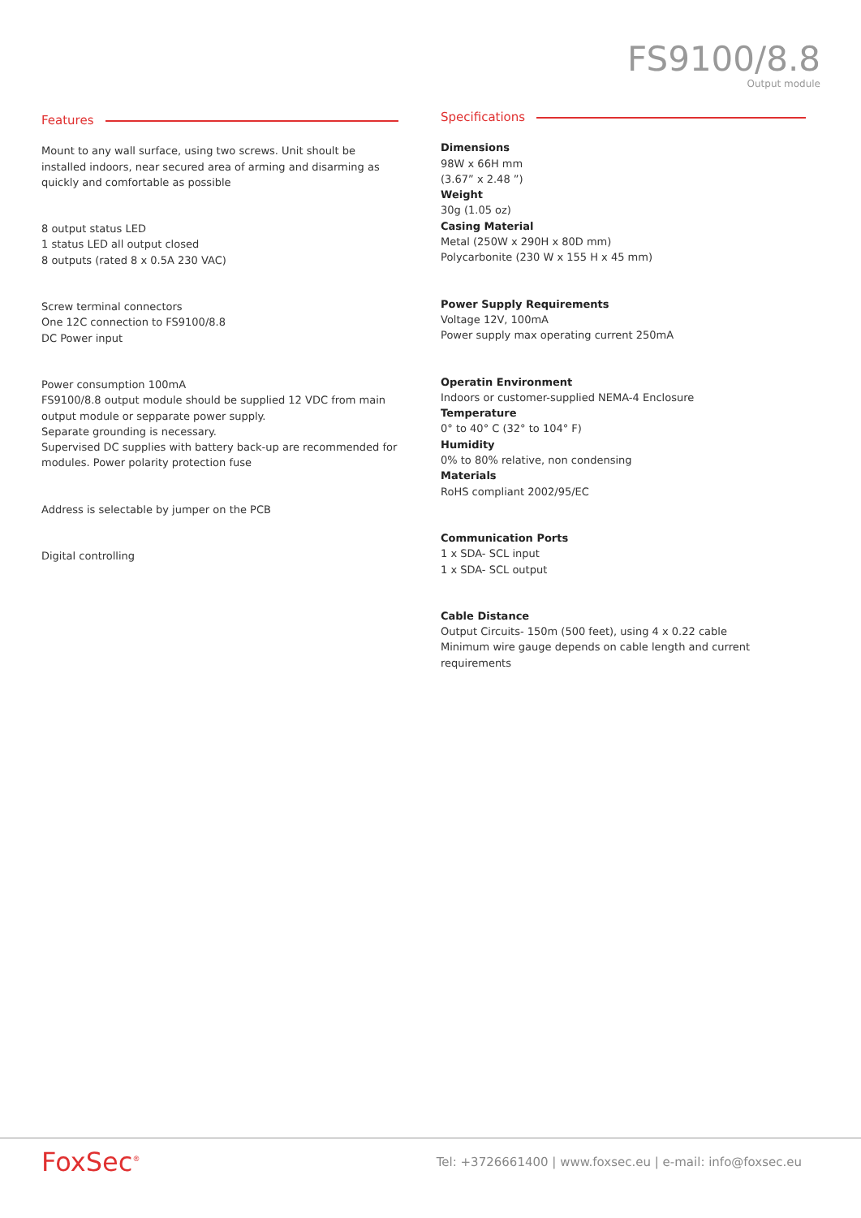FS9100/8.8
Output module
Features
Mount to any wall surface, using two screws. Unit shoult be installed indoors, near secured area of arming and disarming as quickly and comfortable as possible
8 output status LED
1 status LED all output closed
8 outputs (rated 8 x 0.5A 230 VAC)
Screw terminal connectors
One 12C connection to FS9100/8.8
DC Power input
Power consumption 100mA
FS9100/8.8 output module should be supplied 12 VDC from main output module or sepparate power supply.
Separate grounding is necessary.
Supervised DC supplies with battery back-up are recommended for modules. Power polarity protection fuse
Address is selectable by jumper on the PCB
Digital controlling
Specifications
Dimensions
98W x 66H mm
(3.67” x 2.48 ”)
Weight
30g (1.05 oz)
Casing Material
Metal (250W x 290H x 80D mm)
Polycarbonite (230 W x 155 H x 45 mm)
Power Supply Requirements
Voltage 12V, 100mA
Power supply max operating current 250mA
Operatin Environment
Indoors or customer-supplied NEMA-4 Enclosure
Temperature
0° to 40° C (32° to 104° F)
Humidity
0% to 80% relative, non condensing
Materials
RoHS compliant 2002/95/EC
Communication Ports
1 x SDA- SCL input
1 x SDA- SCL output
Cable Distance
Output Circuits- 150m (500 feet), using 4 x 0.22 cable
Minimum wire gauge depends on cable length and current requirements
FoxSec<sup>®</sup>
Tel: +3726661400 | www.foxsec.eu | e-mail: info@foxsec.eu